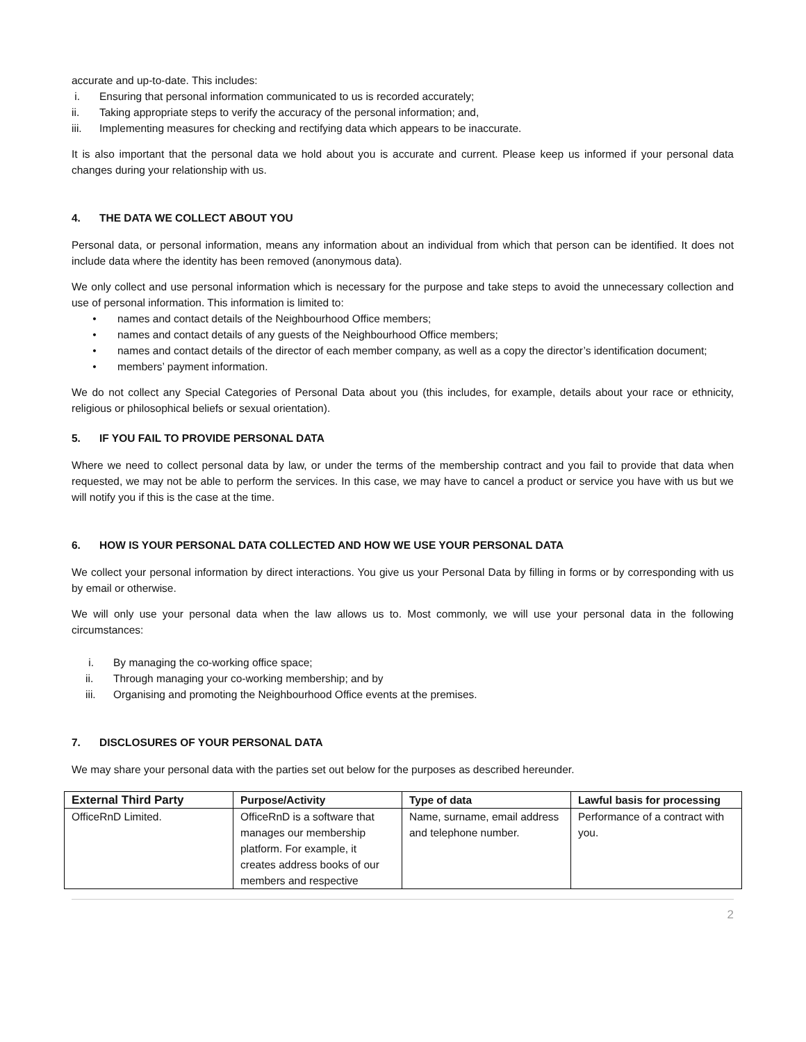accurate and up-to-date. This includes:
i. Ensuring that personal information communicated to us is recorded accurately;
ii. Taking appropriate steps to verify the accuracy of the personal information; and,
iii. Implementing measures for checking and rectifying data which appears to be inaccurate.
It is also important that the personal data we hold about you is accurate and current. Please keep us informed if your personal data changes during your relationship with us.
4. THE DATA WE COLLECT ABOUT YOU
Personal data, or personal information, means any information about an individual from which that person can be identified. It does not include data where the identity has been removed (anonymous data).
We only collect and use personal information which is necessary for the purpose and take steps to avoid the unnecessary collection and use of personal information. This information is limited to:
• names and contact details of the Neighbourhood Office members;
• names and contact details of any guests of the Neighbourhood Office members;
• names and contact details of the director of each member company, as well as a copy the director’s identification document;
• members’ payment information.
We do not collect any Special Categories of Personal Data about you (this includes, for example, details about your race or ethnicity, religious or philosophical beliefs or sexual orientation).
5. IF YOU FAIL TO PROVIDE PERSONAL DATA
Where we need to collect personal data by law, or under the terms of the membership contract and you fail to provide that data when requested, we may not be able to perform the services. In this case, we may have to cancel a product or service you have with us but we will notify you if this is the case at the time.
6. HOW IS YOUR PERSONAL DATA COLLECTED AND HOW WE USE YOUR PERSONAL DATA
We collect your personal information by direct interactions. You give us your Personal Data by filling in forms or by corresponding with us by email or otherwise.
We will only use your personal data when the law allows us to. Most commonly, we will use your personal data in the following circumstances:
i. By managing the co-working office space;
ii. Through managing your co-working membership; and by
iii. Organising and promoting the Neighbourhood Office events at the premises.
7. DISCLOSURES OF YOUR PERSONAL DATA
We may share your personal data with the parties set out below for the purposes as described hereunder.
| External Third Party | Purpose/Activity | Type of data | Lawful basis for processing |
| --- | --- | --- | --- |
| OfficeRnD Limited. | OfficeRnD is a software that manages our membership platform. For example, it creates address books of our members and respective | Name, surname, email address and telephone number. | Performance of a contract with you. |
2